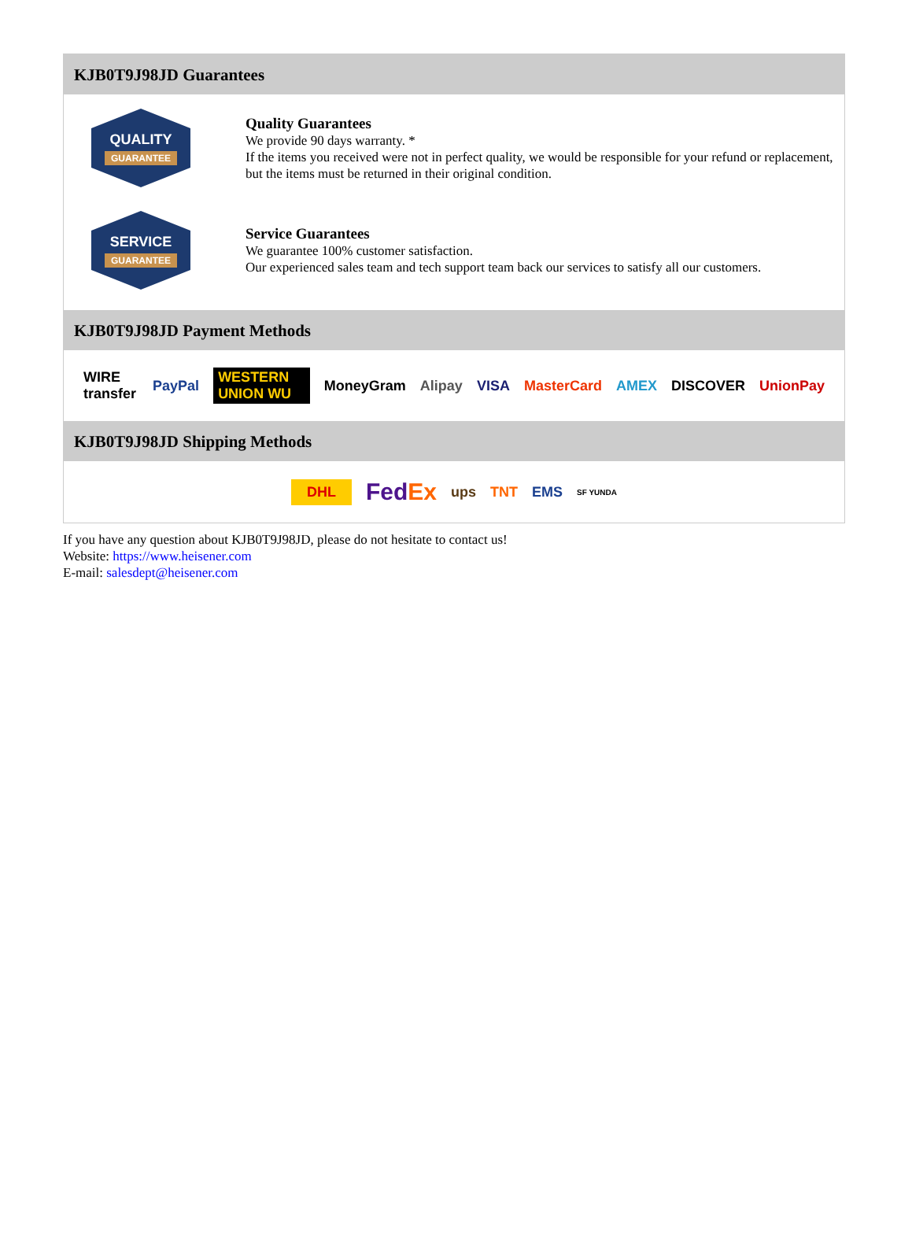KJB0T9J98JD Guarantees
QUALITY
GUARANTEE
Quality Guarantees
We provide 90 days warranty. *
If the items you received were not in perfect quality, we would be responsible for your refund or replacement, but the items must be returned in their original condition.
SERVICE
GUARANTEE
Service Guarantees
We guarantee 100% customer satisfaction.
Our experienced sales team and tech support team back our services to satisfy all our customers.
KJB0T9J98JD Payment Methods
WIRE transfer PayPal WESTERN UNION WU MoneyGram Alipay VISA MasterCard AMEX DISCOVER UnionPay
KJB0T9J98JD Shipping Methods
DHL FedEx ups TNT EMS SF YUNDA
If you have any question about KJB0T9J98JD, please do not hesitate to contact us!
Website: https://www.heisener.com
E-mail: salesdept@heisener.com